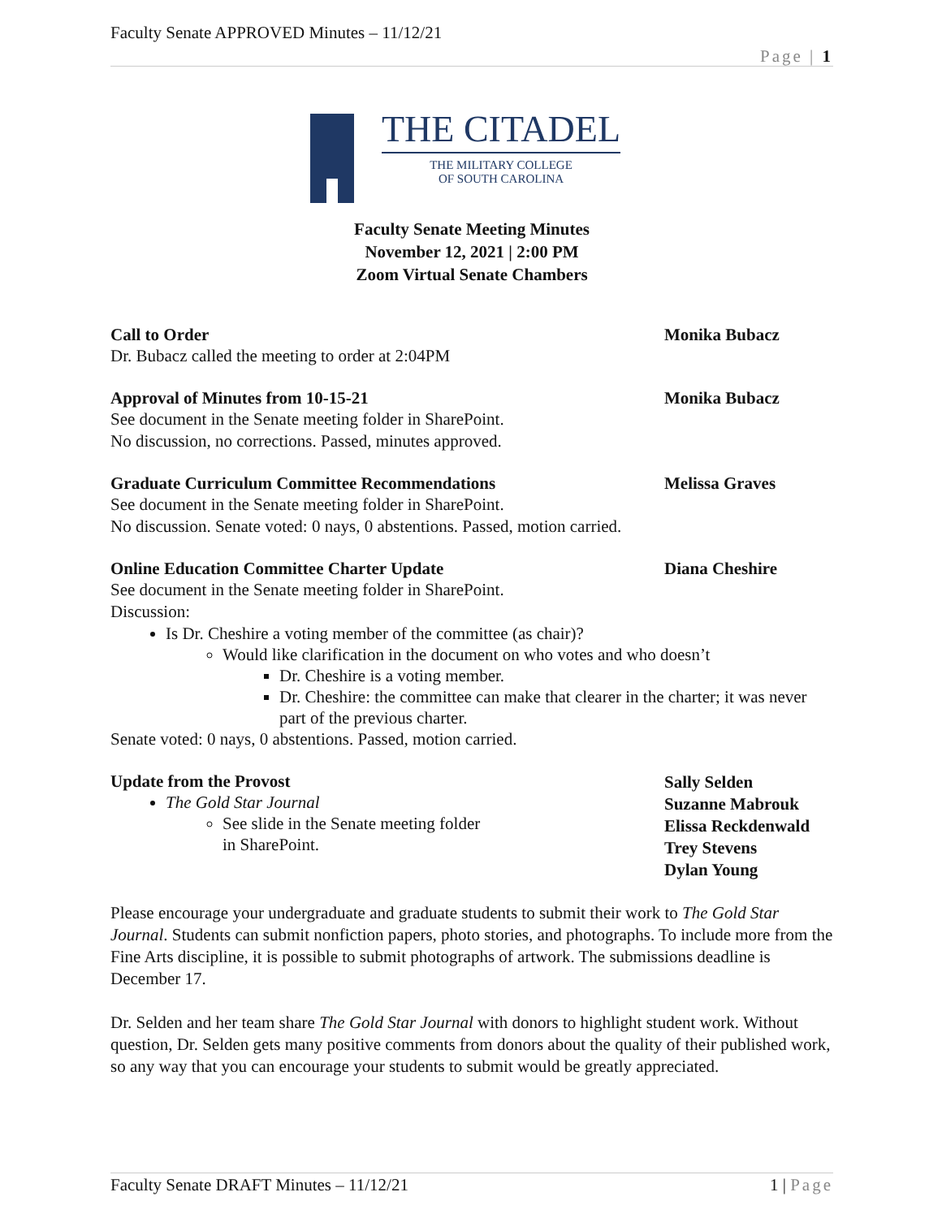Faculty Senate APPROVED Minutes – 11/12/21
Page | 1
THE CITADEL
THE MILITARY COLLEGE
OF SOUTH CAROLINA
Faculty Senate Meeting Minutes
November 12, 2021 | 2:00 PM
Zoom Virtual Senate Chambers
Call to Order Monika Bubacz
Dr. Bubacz called the meeting to order at 2:04PM
Approval of Minutes from 10-15-21 Monika Bubacz
See document in the Senate meeting folder in SharePoint.
No discussion, no corrections. Passed, minutes approved.
Graduate Curriculum Committee Recommendations Melissa Graves
See document in the Senate meeting folder in SharePoint.
No discussion. Senate voted: 0 nays, 0 abstentions. Passed, motion carried.
Online Education Committee Charter Update Diana Cheshire
See document in the Senate meeting folder in SharePoint.
Discussion:
Is Dr. Cheshire a voting member of the committee (as chair)?
Would like clarification in the document on who votes and who doesn’t
Dr. Cheshire is a voting member.
Dr. Cheshire: the committee can make that clearer in the charter; it was never part of the previous charter.
Senate voted: 0 nays, 0 abstentions. Passed, motion carried.
Update from the Provost
The Gold Star Journal
See slide in the Senate meeting folder
in SharePoint.
Sally Selden
Suzanne Mabrouk
Elissa Reckdenwald
Trey Stevens
Dylan Young
Please encourage your undergraduate and graduate students to submit their work to The Gold Star Journal. Students can submit nonfiction papers, photo stories, and photographs. To include more from the Fine Arts discipline, it is possible to submit photographs of artwork. The submissions deadline is December 17.
Dr. Selden and her team share The Gold Star Journal with donors to highlight student work. Without question, Dr. Selden gets many positive comments from donors about the quality of their published work, so any way that you can encourage your students to submit would be greatly appreciated.
Faculty Senate DRAFT Minutes – 11/12/21 1 | Page